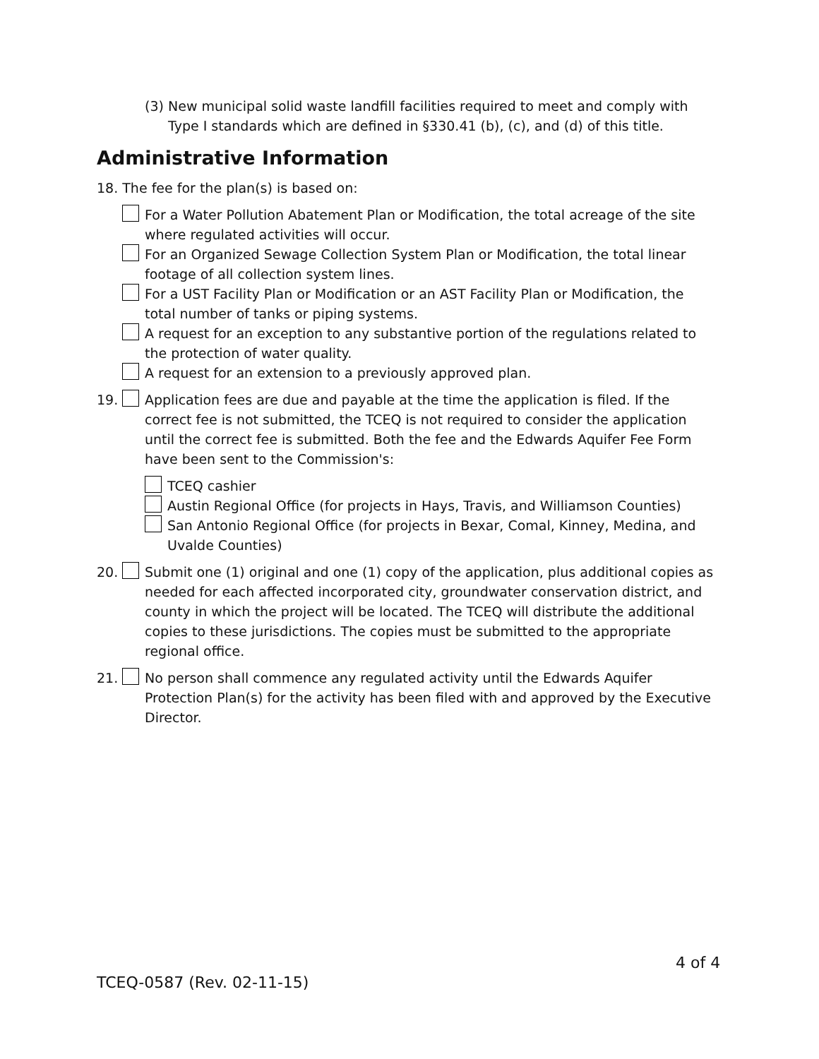(3) New municipal solid waste landfill facilities required to meet and comply with Type I standards which are defined in §330.41 (b), (c), and (d) of this title.
Administrative Information
18. The fee for the plan(s) is based on:
For a Water Pollution Abatement Plan or Modification, the total acreage of the site where regulated activities will occur.
For an Organized Sewage Collection System Plan or Modification, the total linear footage of all collection system lines.
For a UST Facility Plan or Modification or an AST Facility Plan or Modification, the total number of tanks or piping systems.
A request for an exception to any substantive portion of the regulations related to the protection of water quality.
A request for an extension to a previously approved plan.
19. Application fees are due and payable at the time the application is filed. If the correct fee is not submitted, the TCEQ is not required to consider the application until the correct fee is submitted. Both the fee and the Edwards Aquifer Fee Form have been sent to the Commission's:
TCEQ cashier
Austin Regional Office (for projects in Hays, Travis, and Williamson Counties)
San Antonio Regional Office (for projects in Bexar, Comal, Kinney, Medina, and Uvalde Counties)
20. Submit one (1) original and one (1) copy of the application, plus additional copies as needed for each affected incorporated city, groundwater conservation district, and county in which the project will be located. The TCEQ will distribute the additional copies to these jurisdictions. The copies must be submitted to the appropriate regional office.
21. No person shall commence any regulated activity until the Edwards Aquifer Protection Plan(s) for the activity has been filed with and approved by the Executive Director.
4 of 4
TCEQ-0587 (Rev. 02-11-15)